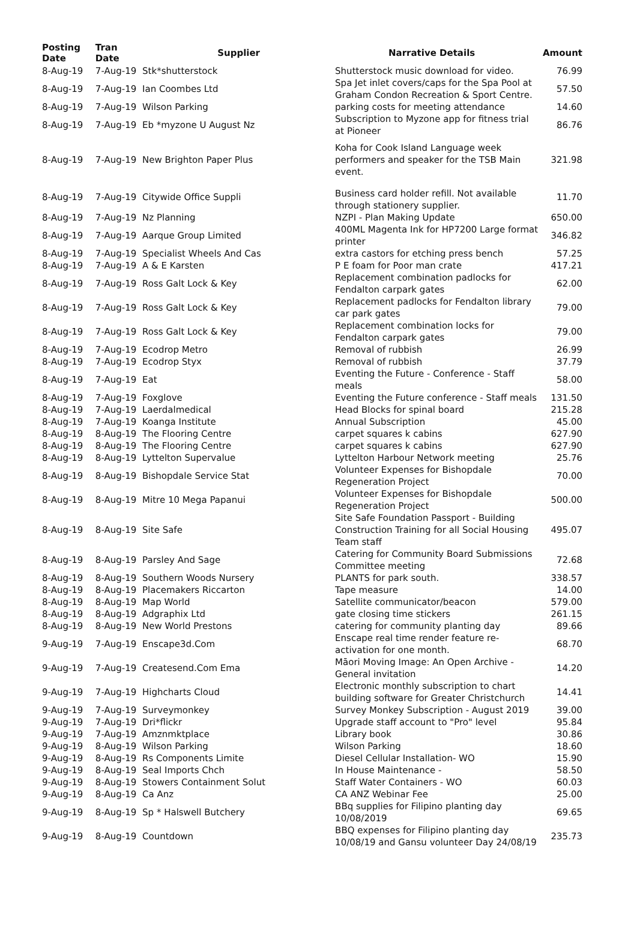| Posting Date | Tran Date | Supplier | Narrative Details | Amount |
| --- | --- | --- | --- | --- |
| 8-Aug-19 | 7-Aug-19 | Stk*shutterstock | Shutterstock music download for video. | 76.99 |
| 8-Aug-19 | 7-Aug-19 | Ian Coombes Ltd | Spa Jet inlet covers/caps for the Spa Pool at Graham Condon Recreation & Sport Centre. | 57.50 |
| 8-Aug-19 | 7-Aug-19 | Wilson Parking | parking costs for meeting attendance | 14.60 |
| 8-Aug-19 | 7-Aug-19 | Eb *myzone U August Nz | Subscription to Myzone app for fitness trial at Pioneer | 86.76 |
| 8-Aug-19 | 7-Aug-19 | New Brighton Paper Plus | Koha for Cook Island Language week performers and speaker for the TSB Main event. | 321.98 |
| 8-Aug-19 | 7-Aug-19 | Citywide Office Suppli | Business card holder refill. Not available through stationery supplier. | 11.70 |
| 8-Aug-19 | 7-Aug-19 | Nz Planning | NZPI - Plan Making Update | 650.00 |
| 8-Aug-19 | 7-Aug-19 | Aarque Group Limited | 400ML Magenta Ink for HP7200 Large format printer | 346.82 |
| 8-Aug-19 | 7-Aug-19 | Specialist Wheels And Cas | extra castors for etching press bench | 57.25 |
| 8-Aug-19 | 7-Aug-19 | A & E Karsten | P E foam for Poor man crate | 417.21 |
| 8-Aug-19 | 7-Aug-19 | Ross Galt Lock & Key | Replacement combination padlocks for Fendalton carpark gates | 62.00 |
| 8-Aug-19 | 7-Aug-19 | Ross Galt Lock & Key | Replacement padlocks for Fendalton library car park gates | 79.00 |
| 8-Aug-19 | 7-Aug-19 | Ross Galt Lock & Key | Replacement combination locks for Fendalton carpark gates | 79.00 |
| 8-Aug-19 | 7-Aug-19 | Ecodrop Metro | Removal of rubbish | 26.99 |
| 8-Aug-19 | 7-Aug-19 | Ecodrop Styx | Removal of rubbish | 37.79 |
| 8-Aug-19 | 7-Aug-19 | Eat | Eventing the Future - Conference - Staff meals | 58.00 |
| 8-Aug-19 | 7-Aug-19 | Foxglove | Eventing the Future conference - Staff meals | 131.50 |
| 8-Aug-19 | 7-Aug-19 | Laerdalmedical | Head Blocks for spinal board | 215.28 |
| 8-Aug-19 | 7-Aug-19 | Koanga Institute | Annual Subscription | 45.00 |
| 8-Aug-19 | 8-Aug-19 | The Flooring Centre | carpet squares k cabins | 627.90 |
| 8-Aug-19 | 8-Aug-19 | The Flooring Centre | carpet squares k cabins | 627.90 |
| 8-Aug-19 | 8-Aug-19 | Lyttelton Supervalue | Lyttelton Harbour Network meeting | 25.76 |
| 8-Aug-19 | 8-Aug-19 | Bishopdale Service Stat | Volunteer Expenses for Bishopdale Regeneration Project | 70.00 |
| 8-Aug-19 | 8-Aug-19 | Mitre 10 Mega Papanui | Volunteer Expenses for Bishopdale Regeneration Project | 500.00 |
| 8-Aug-19 | 8-Aug-19 | Site Safe | Site Safe Foundation Passport - Building Construction Training for all Social Housing Team staff | 495.07 |
| 8-Aug-19 | 8-Aug-19 | Parsley And Sage | Catering for Community Board Submissions Committee meeting | 72.68 |
| 8-Aug-19 | 8-Aug-19 | Southern Woods Nursery | PLANTS for park south. | 338.57 |
| 8-Aug-19 | 8-Aug-19 | Placemakers Riccarton | Tape measure | 14.00 |
| 8-Aug-19 | 8-Aug-19 | Map World | Satellite communicator/beacon | 579.00 |
| 8-Aug-19 | 8-Aug-19 | Adgraphix Ltd | gate closing time stickers | 261.15 |
| 8-Aug-19 | 8-Aug-19 | New World Prestons | catering for community planting day | 89.66 |
| 9-Aug-19 | 7-Aug-19 | Enscape3d.Com | Enscape real time render feature re-activation for one month. | 68.70 |
| 9-Aug-19 | 7-Aug-19 | Createsend.Com Ema | Māori Moving Image: An Open Archive - General invitation | 14.20 |
| 9-Aug-19 | 7-Aug-19 | Highcharts Cloud | Electronic monthly subscription to chart building software for Greater Christchurch | 14.41 |
| 9-Aug-19 | 7-Aug-19 | Surveymonkey | Survey Monkey Subscription - August 2019 | 39.00 |
| 9-Aug-19 | 7-Aug-19 | Dri*flickr | Upgrade staff account to "Pro" level | 95.84 |
| 9-Aug-19 | 7-Aug-19 | Amznmktplace | Library book | 30.86 |
| 9-Aug-19 | 8-Aug-19 | Wilson Parking | Wilson Parking | 18.60 |
| 9-Aug-19 | 8-Aug-19 | Rs Components Limite | Diesel Cellular Installation- WO | 15.90 |
| 9-Aug-19 | 8-Aug-19 | Seal Imports Chch | In House Maintenance - | 58.50 |
| 9-Aug-19 | 8-Aug-19 | Stowers Containment Solut | Staff Water Containers - WO | 60.03 |
| 9-Aug-19 | 8-Aug-19 | Ca Anz | CA ANZ Webinar Fee | 25.00 |
| 9-Aug-19 | 8-Aug-19 | Sp * Halswell Butchery | BBq supplies for Filipino planting day 10/08/2019 | 69.65 |
| 9-Aug-19 | 8-Aug-19 | Countdown | BBQ expenses for Filipino planting day 10/08/19 and Gansu volunteer Day 24/08/19 | 235.73 |